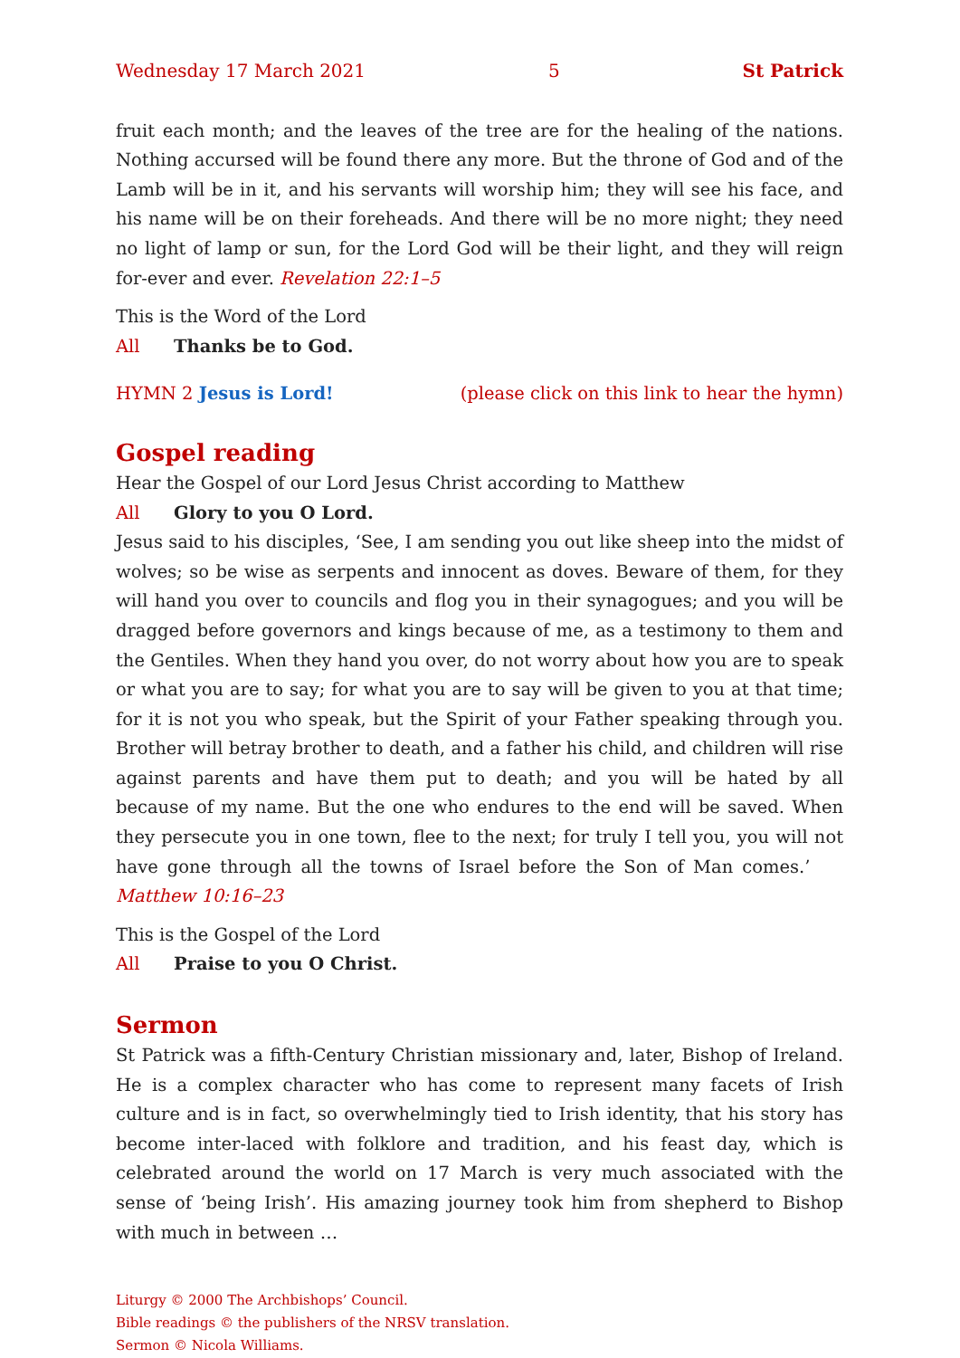Wednesday 17 March 2021 5 St Patrick
fruit each month; and the leaves of the tree are for the healing of the nations. Nothing accursed will be found there any more. But the throne of God and of the Lamb will be in it, and his servants will worship him; they will see his face, and his name will be on their foreheads. And there will be no more night; they need no light of lamp or sun, for the Lord God will be their light, and they will reign for-ever and ever. Revelation 22:1–5
This is the Word of the Lord
All Thanks be to God.
HYMN 2 Jesus is Lord! (please click on this link to hear the hymn)
Gospel reading
Hear the Gospel of our Lord Jesus Christ according to Matthew
All Glory to you O Lord.
Jesus said to his disciples, ‘See, I am sending you out like sheep into the midst of wolves; so be wise as serpents and innocent as doves. Beware of them, for they will hand you over to councils and flog you in their synagogues; and you will be dragged before governors and kings because of me, as a testimony to them and the Gentiles. When they hand you over, do not worry about how you are to speak or what you are to say; for what you are to say will be given to you at that time; for it is not you who speak, but the Spirit of your Father speaking through you. Brother will betray brother to death, and a father his child, and children will rise against parents and have them put to death; and you will be hated by all because of my name. But the one who endures to the end will be saved. When they persecute you in one town, flee to the next; for truly I tell you, you will not have gone through all the towns of Israel before the Son of Man comes.’ Matthew 10:16–23
This is the Gospel of the Lord
All Praise to you O Christ.
Sermon
St Patrick was a fifth-Century Christian missionary and, later, Bishop of Ireland. He is a complex character who has come to represent many facets of Irish culture and is in fact, so overwhelmingly tied to Irish identity, that his story has become inter-laced with folklore and tradition, and his feast day, which is celebrated around the world on 17 March is very much associated with the sense of ‘being Irish’. His amazing journey took him from shepherd to Bishop with much in between …
Liturgy © 2000 The Archbishops’ Council.
Bible readings © the publishers of the NRSV translation.
Sermon © Nicola Williams.